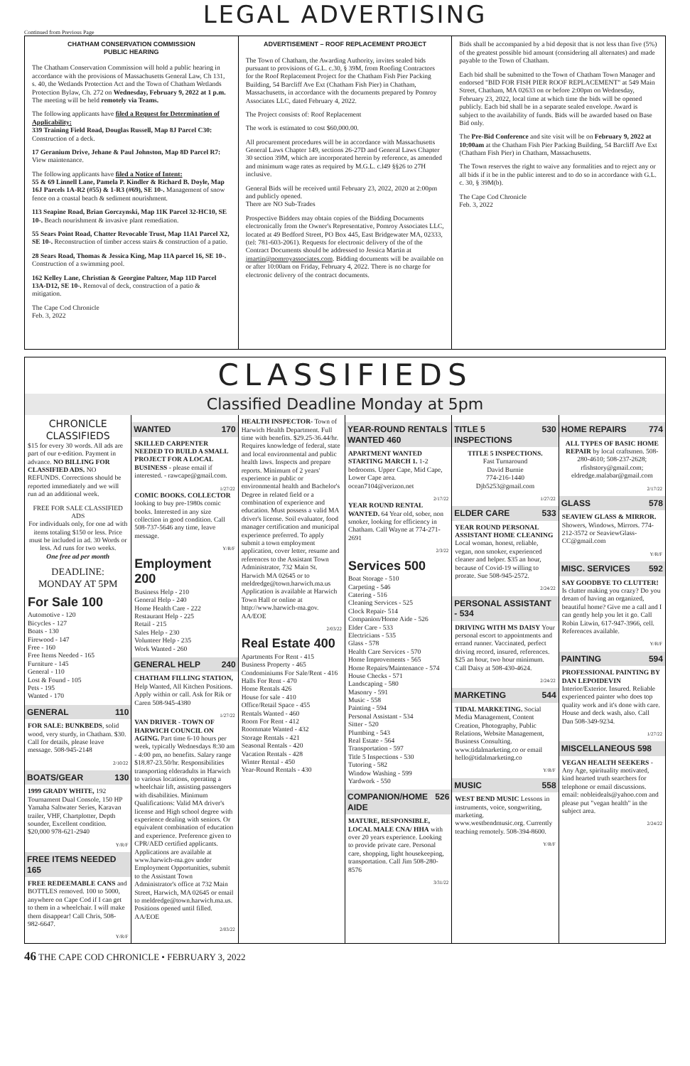LEGAL ADVERTISING
Continued from Previous Page
CHATHAM CONSERVATION COMMISSION
PUBLIC HEARING
The Chatham Conservation Commission will hold a public hearing in accordance with the provisions of Massachusetts General Law, Ch 131, s. 40, the Wetlands Protection Act and the Town of Chatham Wetlands Protection Bylaw, Ch. 272 on Wednesday, February 9, 2022 at 1 p.m. The meeting will be held remotely via Teams.
The following applicants have filed a Request for Determination of Applicability:
339 Training Field Road, Douglas Russell, Map 8J Parcel C30: Construction of a deck.
17 Geranium Drive, Jehane & Paul Johnston, Map 8D Parcel R7: View maintenance.
The following applicants have filed a Notice of Intent:
55 & 69 Linnell Lane, Pamela P. Kindler & Richard B. Doyle, Map 16J Parcels 1A-R2 (#55) & 1-R3 (#69), SE 10-. Management of snow fence on a coastal beach & sediment nourishment.
113 Seapine Road, Brian Gorczynski, Map 11K Parcel 32-HC10, SE 10-. Beach nourishment & invasive plant remediation.
55 Sears Point Road, Chatter Revocable Trust, Map 11A1 Parcel X2, SE 10-. Reconstruction of timber access stairs & construction of a patio.
28 Sears Road, Thomas & Jessica King, Map 11A parcel 16, SE 10-. Construction of a swimming pool.
162 Kelley Lane, Christian & Georgine Paltzer, Map 11D Parcel 13A-D12, SE 10-. Removal of deck, construction of a patio & mitigation.
The Cape Cod Chronicle
Feb. 3, 2022
ADVERTISEMENT – ROOF REPLACEMENT PROJECT
The Town of Chatham, the Awarding Authority, invites sealed bids pursuant to provisions of G.L. c.30, § 39M, from Roofing Contractors for the Roof Replacement Project for the Chatham Fish Pier Packing Building, 54 Barcliff Ave Ext (Chatham Fish Pier) in Chatham, Massachusetts, in accordance with the documents prepared by Pomroy Associates LLC, dated February 4, 2022.
The Project consists of: Roof Replacement
The work is estimated to cost $60,000.00.
All procurement procedures will be in accordance with Massachusetts General Laws Chapter 149, sections 26-27D and General Laws Chapter 30 section 39M, which are incorporated herein by reference, as amended and minimum wage rates as required by M.G.L. c.l49 §§26 to 27H inclusive.
General Bids will be received until February 23, 2022, 2020 at 2:00pm and publicly opened.
There are NO Sub-Trades
Prospective Bidders may obtain copies of the Bidding Documents electronically from the Owner's Representative, Pomroy Associates LLC, located at 49 Bedford Street, PO Box 445, East Bridgewater MA, 02333, (tel: 781-603-2061). Requests for electronic delivery of the of the Contract Documents should be addressed to Jessica Martin at jmartin@pomroyassociates.com. Bidding documents will be available on or after 10:00am on Friday, February 4, 2022. There is no charge for electronic delivery of the contract documents.
Bids shall be accompanied by a bid deposit that is not less than five (5%) of the greatest possible bid amount (considering all alternates) and made payable to the Town of Chatham.
Each bid shall be submitted to the Town of Chatham Town Manager and endorsed "BID FOR FISH PIER ROOF REPLACEMENT" at 549 Main Street, Chatham, MA 02633 on or before 2:00pm on Wednesday, February 23, 2022, local time at which time the bids will be opened publicly. Each bid shall be in a separate sealed envelope. Award is subject to the availability of funds. Bids will be awarded based on Base Bid only.
The Pre-Bid Conference and site visit will be on February 9, 2022 at 10:00am at the Chatham Fish Pier Packing Building, 54 Barcliff Ave Ext (Chatham Fish Pier) in Chatham, Massachusetts.
The Town reserves the right to waive any formalities and to reject any or all bids if it be in the public interest and to do so in accordance with G.L. c. 30, § 39M(b).
The Cape Cod Chronicle
Feb. 3, 2022
CLASSIFIEDS
Classified Deadline Monday at 5pm
CHRONICLE CLASSIFIEDS
$15 for every 30 words. All ads are part of our e-edition. Payment in advance. NO BILLING FOR CLASSIFIED ADS. NO REFUNDS. Corrections should be reported immediately and we will run ad an additional week.
FREE FOR SALE CLASSIFIED ADS
For individuals only, for one ad with items totaling $150 or less. Price must be included in ad. 30 Words or less. Ad runs for two weeks.
One free ad per month
DEADLINE:
MONDAY AT 5PM
For Sale 100
Automotive - 120
Bicycles - 127
Boats - 130
Firewood - 147
Free - 160
Free Items Needed - 165
Furniture - 145
General - 110
Lost & Found - 105
Pets - 195
Wanted - 170
GENERAL 110
FOR SALE: BUNKBEDS, solid wood, very sturdy, in Chatham. $30. Call for details, please leave message. 508-945-2148
2/10/22
BOATS/GEAR 130
1999 GRADY WHITE, 192 Tournament Dual Console, 150 HP Yamaha Saltwater Series, Karavan trailer, VHF, Chartplotter, Depth sounder, Excellent condition. $20,000 978-621-2940
Y/R/F
FREE ITEMS NEEDED 165
FREE REDEEMABLE CANS and BOTTLES removed. 100 to 5000, anywhere on Cape Cod if I can get to them in a wheelchair. I will make them disappear! Call Chris, 508-982-6647.
Y/R/F
WANTED 170
SKILLED CARPENTER NEEDED TO BUILD A SMALL PROJECT FOR A LOCAL BUSINESS - please email if interested. - rawcape@gmail.com.
1/27/22
COMIC BOOKS. COLLECTOR looking to buy pre-1980s comic books. Interested in any size collection in good condition. Call 508-737-5646 any time, leave message.
Y/R/F
Employment 200
Business Help - 210
General Help - 240
Home Health Care - 222
Restaurant Help - 225
Retail - 215
Sales Help - 230
Volunteer Help - 235
Work Wanted - 260
GENERAL HELP 240
CHATHAM FILLING STATION, Help Wanted, All Kitchen Positions. Apply within or call. Ask for Rik or Caren 508-945-4380
1/27/22
VAN DRIVER - TOWN OF HARWICH COUNCIL ON AGING. Part time 6-10 hours per week, typically Wednesdays 8:30 am - 4:00 pm, no benefits. Salary range $18.87-23.50/hr. Responsibilities transporting elderadults in Harwich to various locations, operating a wheelchair lift, assisting passengers with disabilities. Minimum Qualifications: Valid MA driver's license and High school degree with experience dealing with seniors. Or equivalent combination of education and experience. Preference given to CPR/AED certified applicants. Applications are available at www.harwich-ma.gov under Employment Opportunities, submit to the Assistant Town Administrator's office at 732 Main Street, Harwich, MA 02645 or email to meldredge@town.harwich.ma.us. Positions opened until filled. AA/EOE
2/03/22
HEALTH INSPECTOR- Town of Harwich Health Department. Full time with benefits. $29.25-36.44/hr. Requires knowledge of federal, state and local environmental and public health laws. Inspects and prepare reports. Minimum of 2 years' experience in public or environmental health and Bachelor's Degree in related field or a combination of experience and education. Must possess a valid MA driver's license. Soil evaluator, food manager certification and municipal experience preferred. To apply submit a town employment application, cover letter, resume and references to the Assistant Town Administrator, 732 Main St. Harwich MA 02645 or to meldredge@town.harwich.ma.us Application is available at Harwich Town Hall or online at http://www.harwich-ma.gov. AA/EOE
2/03/22
Real Estate 400
Apartments For Rent - 415
Business Property - 465
Condominiums For Sale/Rent - 416
Halls For Rent - 470
Home Rentals 426
House for sale - 410
Office/Retail Space - 455
Rentals Wanted - 460
Room For Rent - 412
Roommate Wanted - 432
Storage Rentals - 421
Seasonal Rentals - 420
Vacation Rentals - 428
Winter Rental - 450
Year-Round Rentals - 430
YEAR-ROUND RENTALS WANTED 460
APARTMENT WANTED STARTING MARCH 1. 1-2 bedrooms. Upper Cape, Mid Cape, Lower Cape area. ocean7104@verizon.net
2/17/22
YEAR ROUND RENTAL WANTED. 64 Year old, sober, non smoker, looking for efficiency in Chatham. Call Wayne at 774-271-2691
2/3/22
Services 500
Boat Storage - 510
Carpeting - 546
Catering - 516
Cleaning Services - 525
Clock Repair- 514
Companion/Home Aide - 526
Elder Care - 533
Electricians - 535
Glass - 578
Health Care Services - 570
Home Improvements - 565
Home Repairs/Maintenance - 574
House Checks - 571
Landscaping - 580
Masonry - 591
Music - 558
Painting - 594
Personal Assistant - 534
Sitter - 520
Plumbing - 543
Real Estate - 564
Transportation - 597
Title 5 Inspections - 530
Tutoring - 582
Window Washing - 599
Yardwork - 550
COMPANION/HOME AIDE 526
MATURE, RESPONSIBLE, LOCAL MALE CNA/ HHA with over 20 years experience. Looking to provide private care. Personal care, shopping, light housekeeping, transportation. Call Jim 508-280-8576
3/31/22
TITLE 5 INSPECTIONS 530
TITLE 5 INSPECTIONS.
Fast Turnaround
David Burnie
774-216-1440
Djb5253@gmail.com
1/27/22
ELDER CARE 533
YEAR ROUND PERSONAL ASSISTANT HOME CLEANING Local woman, honest, reliable, vegan, non smoker, experienced cleaner and helper. $35 an hour, because of Covid-19 willing to prorate. Sue 508-945-2572.
2/24/22
PERSONAL ASSISTANT - 534
DRIVING WITH MS DAISY Your personal escort to appointments and errand runner. Vaccinated, perfect driving record, insured, references. $25 an hour, two hour minimum. Call Daisy at 508-430-4624.
2/24/22
MARKETING 544
TIDAL MARKETING. Social Media Management, Content Creation, Photography, Public Relations, Website Management, Business Consulting. www.tidalmarketing.co or email hello@tidalmarketing.co
Y/R/F
MUSIC 558
WEST BEND MUSIC Lessons in instruments, voice, songwriting, marketing. www.westbendmusic.org. Currently teaching remotely. 508-394-8600.
Y/R/F
HOME REPAIRS 774
ALL TYPES OF BASIC HOME REPAIR by local craftsmen. 508-280-4610; 508-237-2628; rfishstory@gmail.com; eldredge.malabar@gmail.com
2/17/22
GLASS 578
SEAVIEW GLASS & MIRROR. Showers, Windows, Mirrors. 774-212-3572 or SeaviewGlass-CC@gmail.com
Y/R/F
MISC. SERVICES 592
SAY GOODBYE TO CLUTTER! Is clutter making you crazy? Do you dream of having an organized, beautiful home? Give me a call and I can gently help you let it go. Call Robin Litwin, 617-947-3966, cell. References available.
Y/R/F
PAINTING 594
PROFESSIONAL PAINTING BY DAN LEPOIDEVIN Interior/Exterior. Insured. Reliable experienced painter who does top quality work and it's done with care. House and deck wash, also. Call Dan 508-349-9234.
1/27/22
MISCELLANEOUS 598
VEGAN HEALTH SEEKERS - Any Age, spirituality motivated, kind hearted truth searchers for telephone or email discussions. email: nobleideals@yahoo.com and please put "vegan health" in the subject area.
2/24/22
46 THE CAPE COD CHRONICLE • FEBRUARY 3, 2022